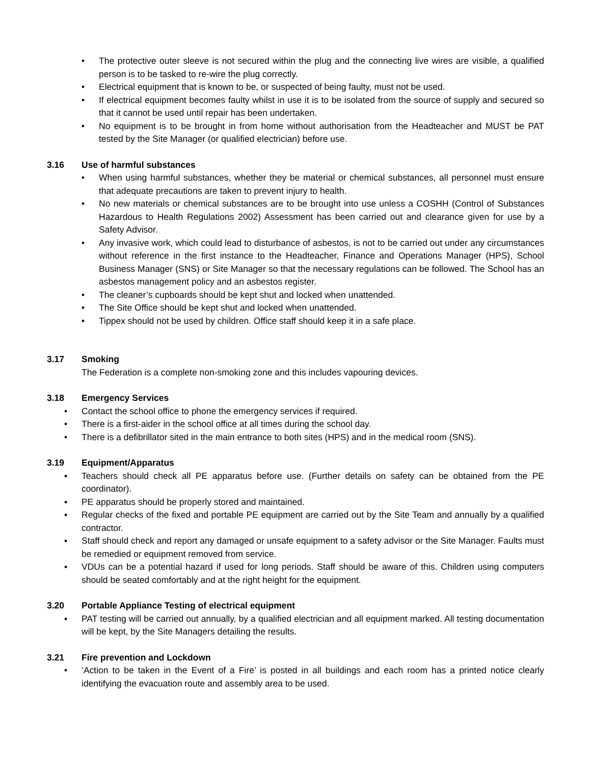• The protective outer sleeve is not secured within the plug and the connecting live wires are visible, a qualified person is to be tasked to re-wire the plug correctly.
• Electrical equipment that is known to be, or suspected of being faulty, must not be used.
• If electrical equipment becomes faulty whilst in use it is to be isolated from the source of supply and secured so that it cannot be used until repair has been undertaken.
• No equipment is to be brought in from home without authorisation from the Headteacher and MUST be PAT tested by the Site Manager (or qualified electrician) before use.
3.16 Use of harmful substances
• When using harmful substances, whether they be material or chemical substances, all personnel must ensure that adequate precautions are taken to prevent injury to health.
• No new materials or chemical substances are to be brought into use unless a COSHH (Control of Substances Hazardous to Health Regulations 2002) Assessment has been carried out and clearance given for use by a Safety Advisor.
• Any invasive work, which could lead to disturbance of asbestos, is not to be carried out under any circumstances without reference in the first instance to the Headteacher, Finance and Operations Manager (HPS), School Business Manager (SNS) or Site Manager so that the necessary regulations can be followed. The School has an asbestos management policy and an asbestos register.
• The cleaner’s cupboards should be kept shut and locked when unattended.
• The Site Office should be kept shut and locked when unattended.
• Tippex should not be used by children. Office staff should keep it in a safe place.
3.17 Smoking
The Federation is a complete non-smoking zone and this includes vapouring devices.
3.18 Emergency Services
• Contact the school office to phone the emergency services if required.
• There is a first-aider in the school office at all times during the school day.
• There is a defibrillator sited in the main entrance to both sites (HPS) and in the medical room (SNS).
3.19 Equipment/Apparatus
▪ Teachers should check all PE apparatus before use. (Further details on safety can be obtained from the PE coordinator).
▪ PE apparatus should be properly stored and maintained.
▪ Regular checks of the fixed and portable PE equipment are carried out by the Site Team and annually by a qualified contractor.
▪ Staff should check and report any damaged or unsafe equipment to a safety advisor or the Site Manager. Faults must be remedied or equipment removed from service.
▪ VDUs can be a potential hazard if used for long periods. Staff should be aware of this. Children using computers should be seated comfortably and at the right height for the equipment.
3.20 Portable Appliance Testing of electrical equipment
▪ PAT testing will be carried out annually, by a qualified electrician and all equipment marked. All testing documentation will be kept, by the Site Managers detailing the results.
3.21 Fire prevention and Lockdown
• ‘Action to be taken in the Event of a Fire’ is posted in all buildings and each room has a printed notice clearly identifying the evacuation route and assembly area to be used.